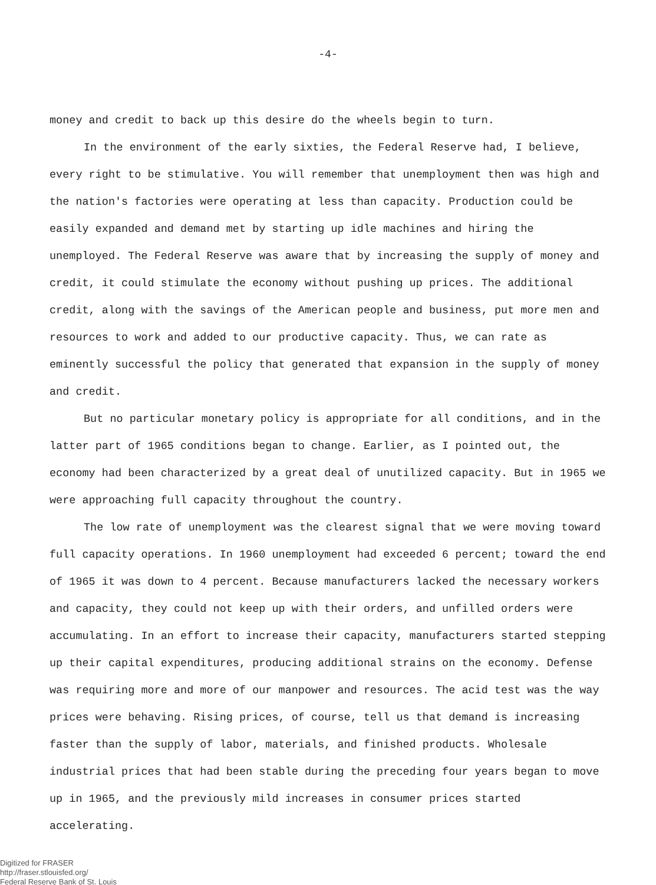-4-
money and credit to back up this desire do the wheels begin to turn.
In the environment of the early sixties, the Federal Reserve had, I believe, every right to be stimulative. You will remember that unemployment then was high and the nation's factories were operating at less than capacity. Production could be easily expanded and demand met by starting up idle machines and hiring the unemployed. The Federal Reserve was aware that by increasing the supply of money and credit, it could stimulate the economy without pushing up prices. The additional credit, along with the savings of the American people and business, put more men and resources to work and added to our productive capacity. Thus, we can rate as eminently successful the policy that generated that expansion in the supply of money and credit.
But no particular monetary policy is appropriate for all conditions, and in the latter part of 1965 conditions began to change. Earlier, as I pointed out, the economy had been characterized by a great deal of unutilized capacity. But in 1965 we were approaching full capacity throughout the country.
The low rate of unemployment was the clearest signal that we were moving toward full capacity operations. In 1960 unemployment had exceeded 6 percent; toward the end of 1965 it was down to 4 percent. Because manufacturers lacked the necessary workers and capacity, they could not keep up with their orders, and unfilled orders were accumulating. In an effort to increase their capacity, manufacturers started stepping up their capital expenditures, producing additional strains on the economy. Defense was requiring more and more of our manpower and resources. The acid test was the way prices were behaving. Rising prices, of course, tell us that demand is increasing faster than the supply of labor, materials, and finished products. Wholesale industrial prices that had been stable during the preceding four years began to move up in 1965, and the previously mild increases in consumer prices started accelerating.
Digitized for FRASER
http://fraser.stlouisfed.org/
Federal Reserve Bank of St. Louis